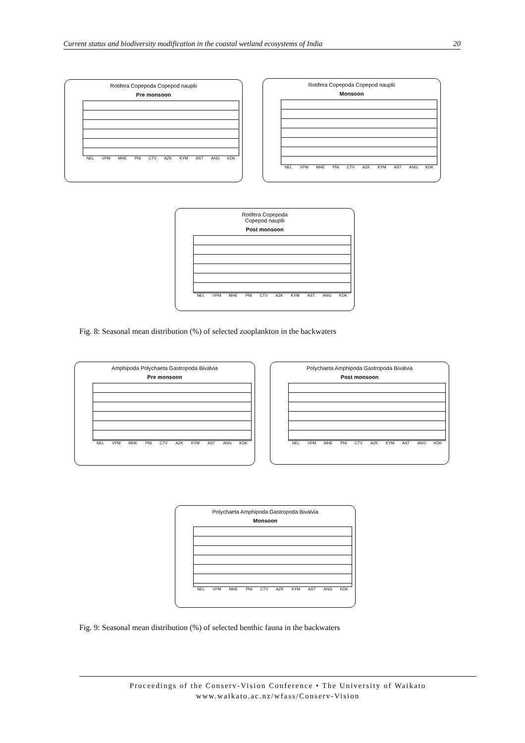Current status and biodiversity modification in the coastal wetland ecosystems of India 20
Rotifera Copepoda Copepod nauplii
Pre monsoon
NEL VPM MHE PNI CTV AZK KYM AST ANG KDK
Rotifera Copepoda Copepod nauplii
Monsoon
NEL VPM MHE PNI CTV AZK KYM AST ANG KDK
Rotifera Copepoda
Copepod nauplii
Post monsoon
NEL VPM MHE PNI CTV AZK KYM AST ANG KDK
Fig. 8: Seasonal mean distribution (%) of selected zooplankton in the backwaters
Amphipoda Polychaeta Gastropoda Bivalvia
Pre monsoon
NEL VPM MHE PNI CTV AZK KYM AST ANG KDK
Polychaeta Amphipoda Gastropoda Bivalvia
Post monsoon
NEL VPM MHE PNI CTV AZK KYM AST ANG KDK
Polychaeta Amphipoda Gastropoda Bivalvia
Monsoon
NEL VPM MHE PNI CTV AZK KYM AST ANG KDK
Fig. 9: Seasonal mean distribution (%) of selected benthic fauna in the backwaters
Proceedings of the Conserv-Vision Conference • The University of Waikato
www.waikato.ac.nz/wfass/Conserv-Vision